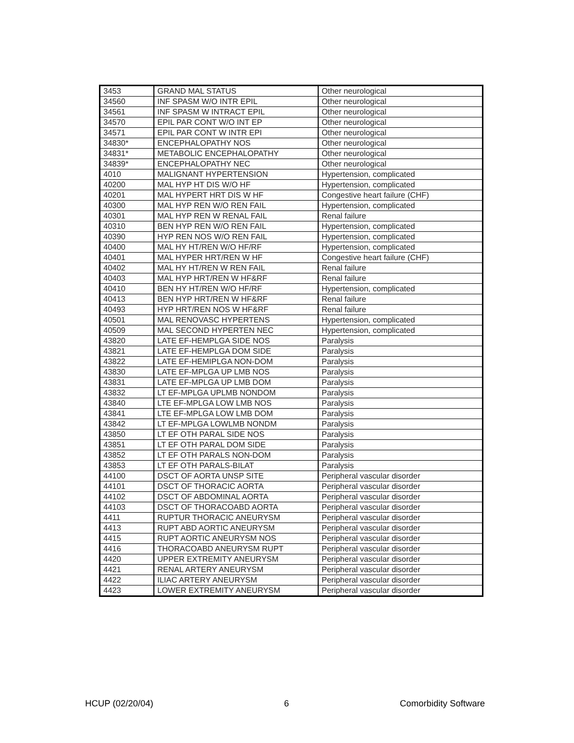| 3453 | GRAND MAL STATUS | Other neurological |
| 34560 | INF SPASM W/O INTR EPIL | Other neurological |
| 34561 | INF SPASM W INTRACT EPIL | Other neurological |
| 34570 | EPIL PAR CONT W/O INT EP | Other neurological |
| 34571 | EPIL PAR CONT W INTR EPI | Other neurological |
| 34830* | ENCEPHALOPATHY NOS | Other neurological |
| 34831* | METABOLIC ENCEPHALOPATHY | Other neurological |
| 34839* | ENCEPHALOPATHY NEC | Other neurological |
| 4010 | MALIGNANT HYPERTENSION | Hypertension, complicated |
| 40200 | MAL HYP HT DIS W/O HF | Hypertension, complicated |
| 40201 | MAL HYPERT HRT DIS W HF | Congestive heart failure (CHF) |
| 40300 | MAL HYP REN W/O REN FAIL | Hypertension, complicated |
| 40301 | MAL HYP REN W RENAL FAIL | Renal failure |
| 40310 | BEN HYP REN W/O REN FAIL | Hypertension, complicated |
| 40390 | HYP REN NOS W/O REN FAIL | Hypertension, complicated |
| 40400 | MAL HY HT/REN W/O HF/RF | Hypertension, complicated |
| 40401 | MAL HYPER HRT/REN W HF | Congestive heart failure (CHF) |
| 40402 | MAL HY HT/REN W REN FAIL | Renal failure |
| 40403 | MAL HYP HRT/REN W HF&RF | Renal failure |
| 40410 | BEN HY HT/REN W/O HF/RF | Hypertension, complicated |
| 40413 | BEN HYP HRT/REN W HF&RF | Renal failure |
| 40493 | HYP HRT/REN NOS W HF&RF | Renal failure |
| 40501 | MAL RENOVASC HYPERTENS | Hypertension, complicated |
| 40509 | MAL SECOND HYPERTEN NEC | Hypertension, complicated |
| 43820 | LATE EF-HEMPLGA SIDE NOS | Paralysis |
| 43821 | LATE EF-HEMPLGA DOM SIDE | Paralysis |
| 43822 | LATE EF-HEMIPLGA NON-DOM | Paralysis |
| 43830 | LATE EF-MPLGA UP LMB NOS | Paralysis |
| 43831 | LATE EF-MPLGA UP LMB DOM | Paralysis |
| 43832 | LT EF-MPLGA UPLMB NONDOM | Paralysis |
| 43840 | LTE EF-MPLGA LOW LMB NOS | Paralysis |
| 43841 | LTE EF-MPLGA LOW LMB DOM | Paralysis |
| 43842 | LT EF-MPLGA LOWLMB NONDM | Paralysis |
| 43850 | LT EF OTH PARAL SIDE NOS | Paralysis |
| 43851 | LT EF OTH PARAL DOM SIDE | Paralysis |
| 43852 | LT EF OTH PARALS NON-DOM | Paralysis |
| 43853 | LT EF OTH PARALS-BILAT | Paralysis |
| 44100 | DSCT OF AORTA UNSP SITE | Peripheral vascular disorder |
| 44101 | DSCT OF THORACIC AORTA | Peripheral vascular disorder |
| 44102 | DSCT OF ABDOMINAL AORTA | Peripheral vascular disorder |
| 44103 | DSCT OF THORACOABD AORTA | Peripheral vascular disorder |
| 4411 | RUPTUR THORACIC ANEURYSM | Peripheral vascular disorder |
| 4413 | RUPT ABD AORTIC ANEURYSM | Peripheral vascular disorder |
| 4415 | RUPT AORTIC ANEURYSM NOS | Peripheral vascular disorder |
| 4416 | THORACOABD ANEURYSM RUPT | Peripheral vascular disorder |
| 4420 | UPPER EXTREMITY ANEURYSM | Peripheral vascular disorder |
| 4421 | RENAL ARTERY ANEURYSM | Peripheral vascular disorder |
| 4422 | ILIAC ARTERY ANEURYSM | Peripheral vascular disorder |
| 4423 | LOWER EXTREMITY ANEURYSM | Peripheral vascular disorder |
HCUP (02/20/04) 6 Comorbidity Software